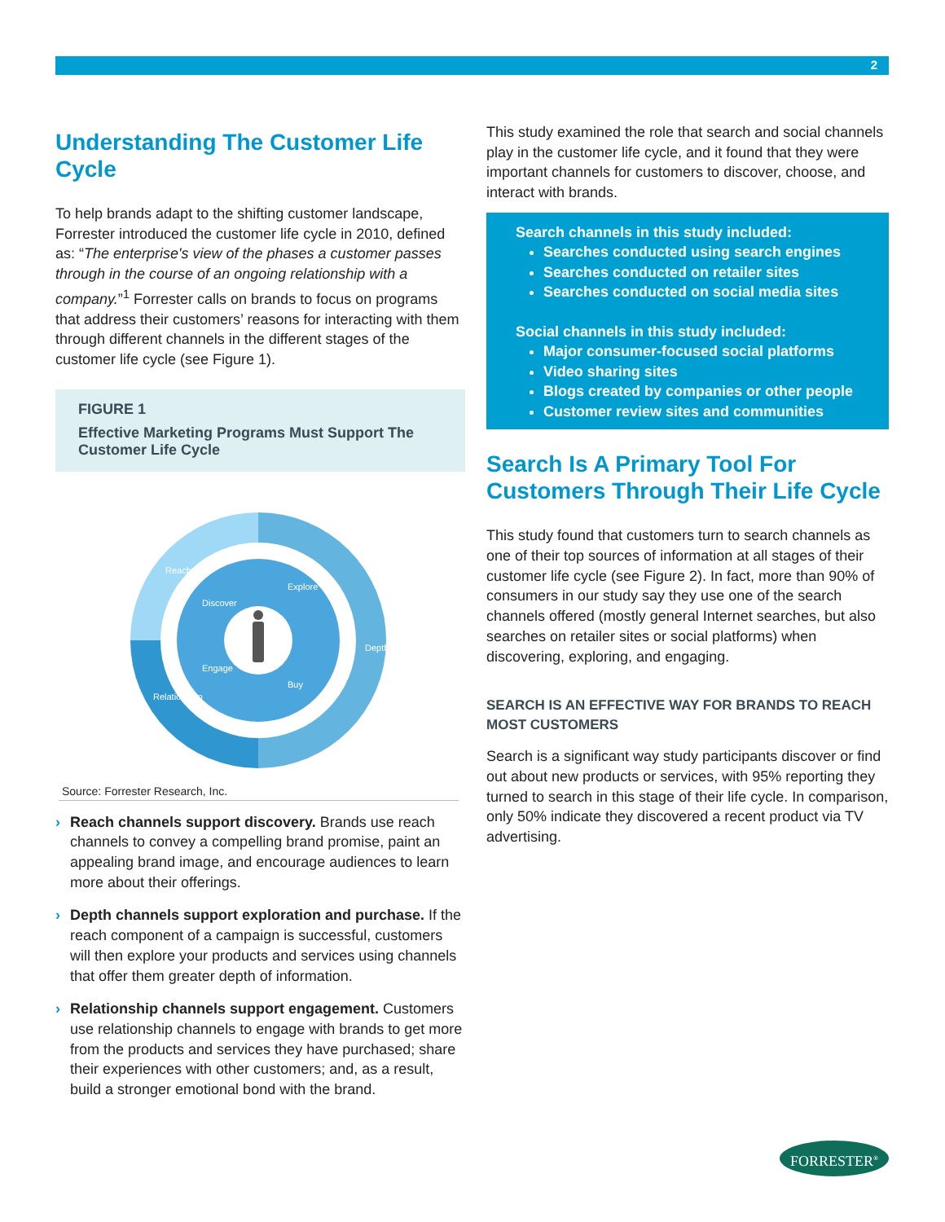2
Understanding The Customer Life Cycle
To help brands adapt to the shifting customer landscape, Forrester introduced the customer life cycle in 2010, defined as: “The enterprise's view of the phases a customer passes through in the course of an ongoing relationship with a company.”<sup>1</sup> Forrester calls on brands to focus on programs that address their customers’ reasons for interacting with them through different channels in the different stages of the customer life cycle (see Figure 1).
FIGURE 1
Effective Marketing Programs Must Support The Customer Life Cycle
Reach
Depth
Relationship
Discover
Explore
Engage
Buy
Source: Forrester Research, Inc.
› Reach channels support discovery. Brands use reach channels to convey a compelling brand promise, paint an appealing brand image, and encourage audiences to learn more about their offerings.
› Depth channels support exploration and purchase. If the reach component of a campaign is successful, customers will then explore your products and services using channels that offer them greater depth of information.
› Relationship channels support engagement. Customers use relationship channels to engage with brands to get more from the products and services they have purchased; share their experiences with other customers; and, as a result, build a stronger emotional bond with the brand.
This study examined the role that search and social channels play in the customer life cycle, and it found that they were important channels for customers to discover, choose, and interact with brands.
Search channels in this study included:
Searches conducted using search engines
Searches conducted on retailer sites
Searches conducted on social media sites
Social channels in this study included:
Major consumer-focused social platforms
Video sharing sites
Blogs created by companies or other people
Customer review sites and communities
Search Is A Primary Tool For Customers Through Their Life Cycle
This study found that customers turn to search channels as one of their top sources of information at all stages of their customer life cycle (see Figure 2). In fact, more than 90% of consumers in our study say they use one of the search channels offered (mostly general Internet searches, but also searches on retailer sites or social platforms) when discovering, exploring, and engaging.
SEARCH IS AN EFFECTIVE WAY FOR BRANDS TO REACH MOST CUSTOMERS
Search is a significant way study participants discover or find out about new products or services, with 95% reporting they turned to search in this stage of their life cycle. In comparison, only 50% indicate they discovered a recent product via TV advertising.
FORRESTER<sup>®</sup>